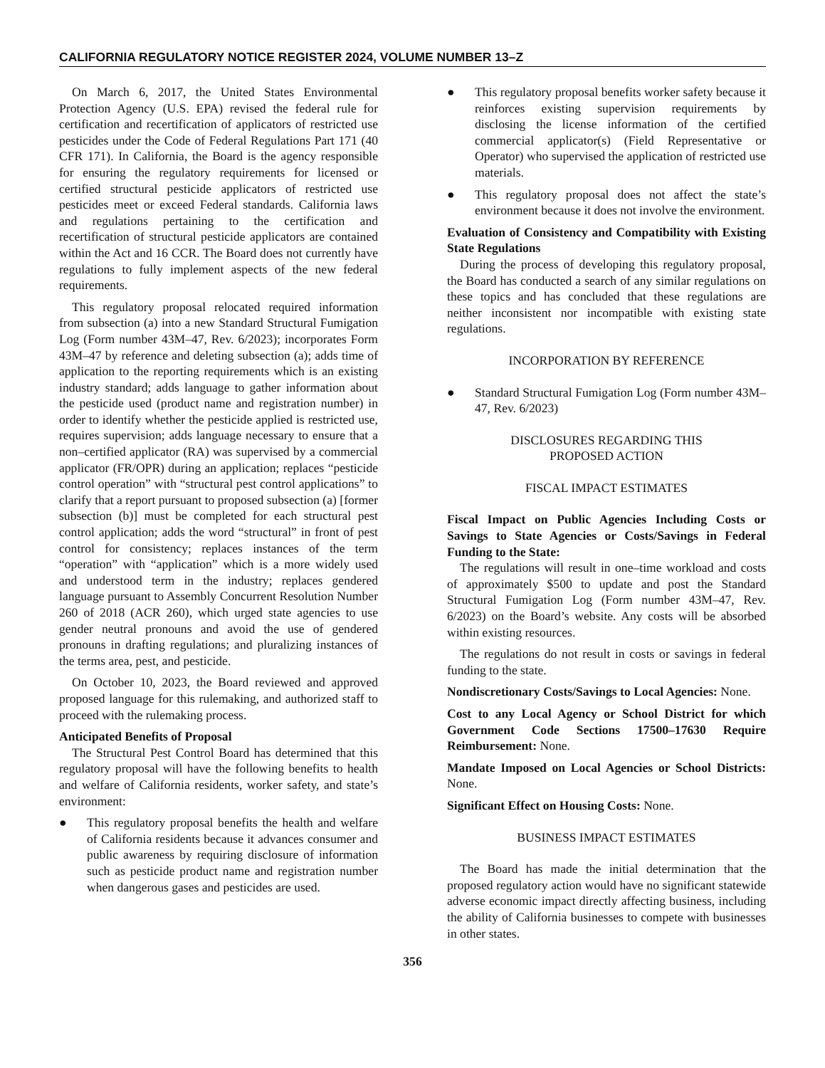CALIFORNIA REGULATORY NOTICE REGISTER 2024, VOLUME NUMBER 13–Z
On March 6, 2017, the United States Environmental Protection Agency (U.S. EPA) revised the federal rule for certification and recertification of applicators of restricted use pesticides under the Code of Federal Regulations Part 171 (40 CFR 171). In California, the Board is the agency responsible for ensuring the regulatory requirements for licensed or certified structural pesticide applicators of restricted use pesticides meet or exceed Federal standards. California laws and regulations pertaining to the certification and recertification of structural pesticide applicators are contained within the Act and 16 CCR. The Board does not currently have regulations to fully implement aspects of the new federal requirements.
This regulatory proposal relocated required information from subsection (a) into a new Standard Structural Fumigation Log (Form number 43M–47, Rev. 6/2023); incorporates Form 43M–47 by reference and deleting subsection (a); adds time of application to the reporting requirements which is an existing industry standard; adds language to gather information about the pesticide used (product name and registration number) in order to identify whether the pesticide applied is restricted use, requires supervision; adds language necessary to ensure that a non–certified applicator (RA) was supervised by a commercial applicator (FR/OPR) during an application; replaces “pesticide control operation” with “structural pest control applications” to clarify that a report pursuant to proposed subsection (a) [former subsection (b)] must be completed for each structural pest control application; adds the word “structural” in front of pest control for consistency; replaces instances of the term “operation” with “application” which is a more widely used and understood term in the industry; replaces gendered language pursuant to Assembly Concurrent Resolution Number 260 of 2018 (ACR 260), which urged state agencies to use gender neutral pronouns and avoid the use of gendered pronouns in drafting regulations; and pluralizing instances of the terms area, pest, and pesticide.
On October 10, 2023, the Board reviewed and approved proposed language for this rulemaking, and authorized staff to proceed with the rulemaking process.
Anticipated Benefits of Proposal
The Structural Pest Control Board has determined that this regulatory proposal will have the following benefits to health and welfare of California residents, worker safety, and state’s environment:
● This regulatory proposal benefits the health and welfare of California residents because it advances consumer and public awareness by requiring disclosure of information such as pesticide product name and registration number when dangerous gases and pesticides are used.
● This regulatory proposal benefits worker safety because it reinforces existing supervision requirements by disclosing the license information of the certified commercial applicator(s) (Field Representative or Operator) who supervised the application of restricted use materials.
● This regulatory proposal does not affect the state’s environment because it does not involve the environment.
Evaluation of Consistency and Compatibility with Existing State Regulations
During the process of developing this regulatory proposal, the Board has conducted a search of any similar regulations on these topics and has concluded that these regulations are neither inconsistent nor incompatible with existing state regulations.
INCORPORATION BY REFERENCE
● Standard Structural Fumigation Log (Form number 43M–47, Rev. 6/2023)
DISCLOSURES REGARDING THIS
PROPOSED ACTION
FISCAL IMPACT ESTIMATES
Fiscal Impact on Public Agencies Including Costs or Savings to State Agencies or Costs/Savings in Federal Funding to the State:
The regulations will result in one–time workload and costs of approximately $500 to update and post the Standard Structural Fumigation Log (Form number 43M–47, Rev. 6/2023) on the Board’s website. Any costs will be absorbed within existing resources.
The regulations do not result in costs or savings in federal funding to the state.
Nondiscretionary Costs/Savings to Local Agencies: None.
Cost to any Local Agency or School District for which Government Code Sections 17500–17630 Require Reimbursement: None.
Mandate Imposed on Local Agencies or School Districts: None.
Significant Effect on Housing Costs: None.
BUSINESS IMPACT ESTIMATES
The Board has made the initial determination that the proposed regulatory action would have no significant statewide adverse economic impact directly affecting business, including the ability of California businesses to compete with businesses in other states.
356